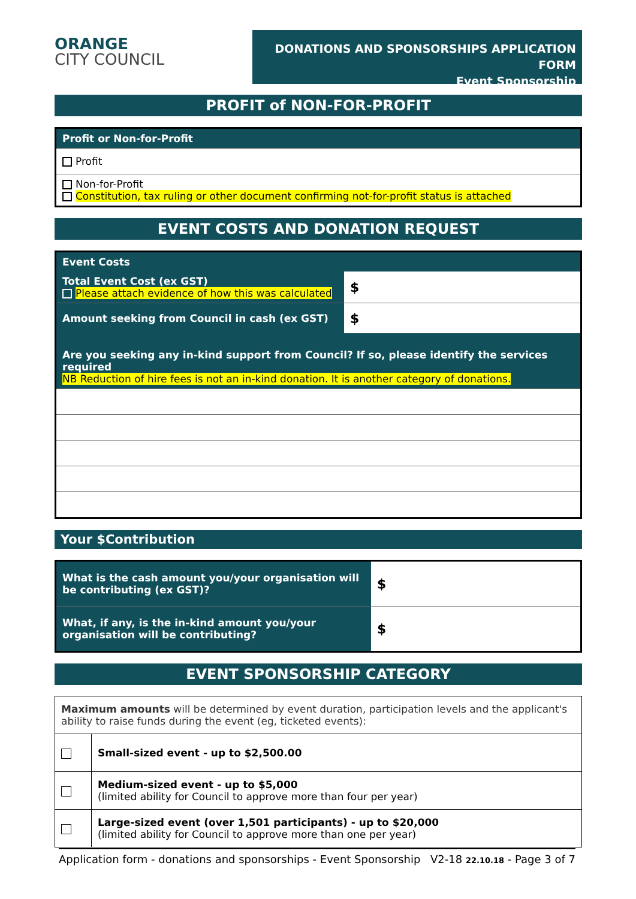ORANGE
CITY COUNCIL
DONATIONS AND SPONSORSHIPS APPLICATION FORM
Event Sponsorship
PROFIT of NON-FOR-PROFIT
| Profit or Non-for-Profit |
| Profit |
| Non-for-Profit Constitution, tax ruling or other document confirming not-for-profit status is attached |
EVENT COSTS AND DONATION REQUEST
| Event Costs | |
| Total Event Cost (ex GST) Please attach evidence of how this was calculated | $ |
| Amount seeking from Council in cash (ex GST) | $ |
| Are you seeking any in-kind support from Council? If so, please identify the services required NB Reduction of hire fees is not an in-kind donation. It is another category of donations. | |
Your $Contribution
| What is the cash amount you/your organisation will be contributing (ex GST)? | $ |
| What, if any, is the in-kind amount you/your organisation will be contributing? | $ |
EVENT SPONSORSHIP CATEGORY
| Maximum amounts will be determined by event duration, participation levels and the applicant's ability to raise funds during the event (eg, ticketed events): | |
| | Small-sized event - up to $2,500.00 |
| | Medium-sized event - up to $5,000 (limited ability for Council to approve more than four per year) |
| | Large-sized event (over 1,501 participants) - up to $20,000 (limited ability for Council to approve more than one per year) |
Application form - donations and sponsorships - Event Sponsorship V2-18 22.10.18 - Page 3 of 7